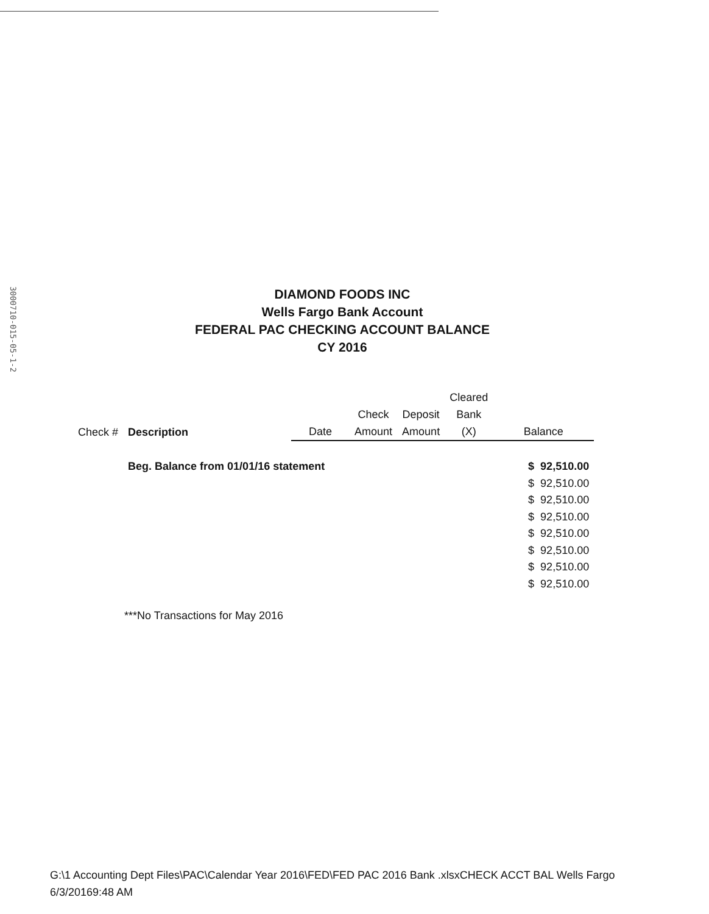3000710-015-05-1-2
DIAMOND FOODS INC
Wells Fargo Bank Account
FEDERAL PAC CHECKING ACCOUNT BALANCE
CY 2016
| Check # | Description | Date | Check Amount | Deposit Amount | Cleared Bank (X) | Balance |
| --- | --- | --- | --- | --- | --- | --- |
| | Beg. Balance from 01/01/16 statement | | | | | $ 92,510.00 |
| | | | | | | $ 92,510.00 |
| | | | | | | $ 92,510.00 |
| | | | | | | $ 92,510.00 |
| | | | | | | $ 92,510.00 |
| | | | | | | $ 92,510.00 |
| | | | | | | $ 92,510.00 |
| | | | | | | $ 92,510.00 |
***No Transactions for May 2016
G:\1 Accounting Dept Files\PAC\Calendar Year 2016\FED\FED PAC 2016 Bank .xlsxCHECK ACCT BAL Wells Fargo
6/3/20169:48 AM